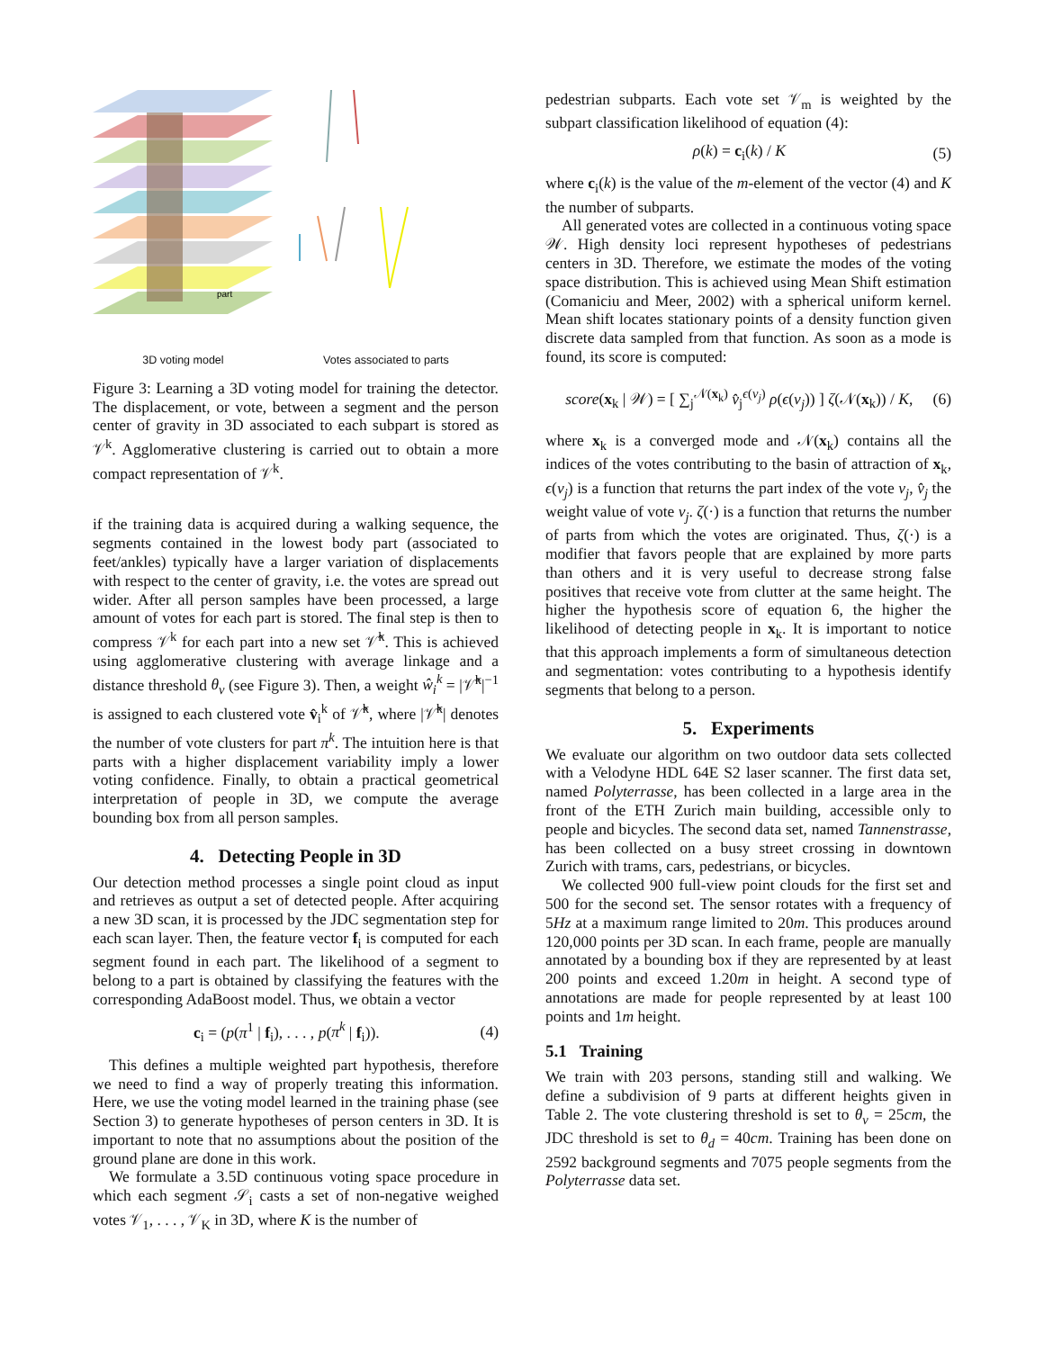part
3D voting model Votes associated to parts
Figure 3: Learning a 3D voting model for training the detector. The displacement, or vote, between a segment and the person center of gravity in 3D associated to each subpart is stored as 𝒱<sup>k</sup>. Agglomerative clustering is carried out to obtain a more compact representation of 𝒱<sup>k</sup>.
if the training data is acquired during a walking sequence, the segments contained in the lowest body part (associated to feet/ankles) typically have a larger variation of displacements with respect to the center of gravity, i.e. the votes are spread out wider. After all person samples have been processed, a large amount of votes for each part is stored. The final step is then to compress 𝒱<sup>k</sup> for each part into a new set 𝒱̂<sup>k</sup>. This is achieved using agglomerative clustering with average linkage and a distance threshold θ<sub>v</sub> (see Figure 3). Then, a weight ŵ<sub>i</sub><sup>k</sup> = |𝒱̂<sup>k</sup>|<sup>−1</sup> is assigned to each clustered vote v̂<sub>i</sub><sup>k</sup> of 𝒱̂<sup>k</sup>, where |𝒱̂<sup>k</sup>| denotes the number of vote clusters for part π<sup>k</sup>. The intuition here is that parts with a higher displacement variability imply a lower voting confidence. Finally, to obtain a practical geometrical interpretation of people in 3D, we compute the average bounding box from all person samples.
4. Detecting People in 3D
Our detection method processes a single point cloud as input and retrieves as output a set of detected people. After acquiring a new 3D scan, it is processed by the JDC segmentation step for each scan layer. Then, the feature vector f<sub>i</sub> is computed for each segment found in each part. The likelihood of a segment to belong to a part is obtained by classifying the features with the corresponding AdaBoost model. Thus, we obtain a vector
c<sub>i</sub> = (p(π<sup>1</sup> | f<sub>i</sub>), . . . , p(π<sup>k</sup> | f<sub>i</sub>)). (4)
This defines a multiple weighted part hypothesis, therefore we need to find a way of properly treating this information. Here, we use the voting model learned in the training phase (see Section 3) to generate hypotheses of person centers in 3D. It is important to note that no assumptions about the position of the ground plane are done in this work.
We formulate a 3.5D continuous voting space procedure in which each segment 𝒮<sub>i</sub> casts a set of non-negative weighed votes 𝒱<sub>1</sub>, . . . , 𝒱<sub>K</sub> in 3D, where K is the number of
pedestrian subparts. Each vote set 𝒱<sub>m</sub> is weighted by the subpart classification likelihood of equation (4):
ρ(k) = c<sub>i</sub>(k) / K (5)
where c<sub>i</sub>(k) is the value of the m-element of the vector (4) and K the number of subparts.
All generated votes are collected in a continuous voting space 𝒲. High density loci represent hypotheses of pedestrians centers in 3D. Therefore, we estimate the modes of the voting space distribution. This is achieved using Mean Shift estimation (Comaniciu and Meer, 2002) with a spherical uniform kernel. Mean shift locates stationary points of a density function given discrete data sampled from that function. As soon as a mode is found, its score is computed:
score(x<sub>k</sub> | 𝒲) = [ ∑<sub>j</sub><sup>𝒩(x<sub>k</sub>)</sup> v̂<sub>j</sub><sup>ϵ(v<sub>j</sub>)</sup> ρ(ϵ(v<sub>j</sub>)) ] ζ(𝒩(x<sub>k</sub>)) / K, (6)
where x<sub>k</sub> is a converged mode and 𝒩(x<sub>k</sub>) contains all the indices of the votes contributing to the basin of attraction of x<sub>k</sub>, ϵ(v<sub>j</sub>) is a function that returns the part index of the vote v<sub>j</sub>, v̂<sub>j</sub> the weight value of vote v<sub>j</sub>. ζ(·) is a function that returns the number of parts from which the votes are originated. Thus, ζ(·) is a modifier that favors people that are explained by more parts than others and it is very useful to decrease strong false positives that receive vote from clutter at the same height. The higher the hypothesis score of equation 6, the higher the likelihood of detecting people in x<sub>k</sub>. It is important to notice that this approach implements a form of simultaneous detection and segmentation: votes contributing to a hypothesis identify segments that belong to a person.
5. Experiments
We evaluate our algorithm on two outdoor data sets collected with a Velodyne HDL 64E S2 laser scanner. The first data set, named Polyterrasse, has been collected in a large area in the front of the ETH Zurich main building, accessible only to people and bicycles. The second data set, named Tannenstrasse, has been collected on a busy street crossing in downtown Zurich with trams, cars, pedestrians, or bicycles.
We collected 900 full-view point clouds for the first set and 500 for the second set. The sensor rotates with a frequency of 5Hz at a maximum range limited to 20m. This produces around 120,000 points per 3D scan. In each frame, people are manually annotated by a bounding box if they are represented by at least 200 points and exceed 1.20m in height. A second type of annotations are made for people represented by at least 100 points and 1m height.
5.1 Training
We train with 203 persons, standing still and walking. We define a subdivision of 9 parts at different heights given in Table 2. The vote clustering threshold is set to θ<sub>v</sub> = 25cm, the JDC threshold is set to θ<sub>d</sub> = 40cm. Training has been done on 2592 background segments and 7075 people segments from the Polyterrasse data set.